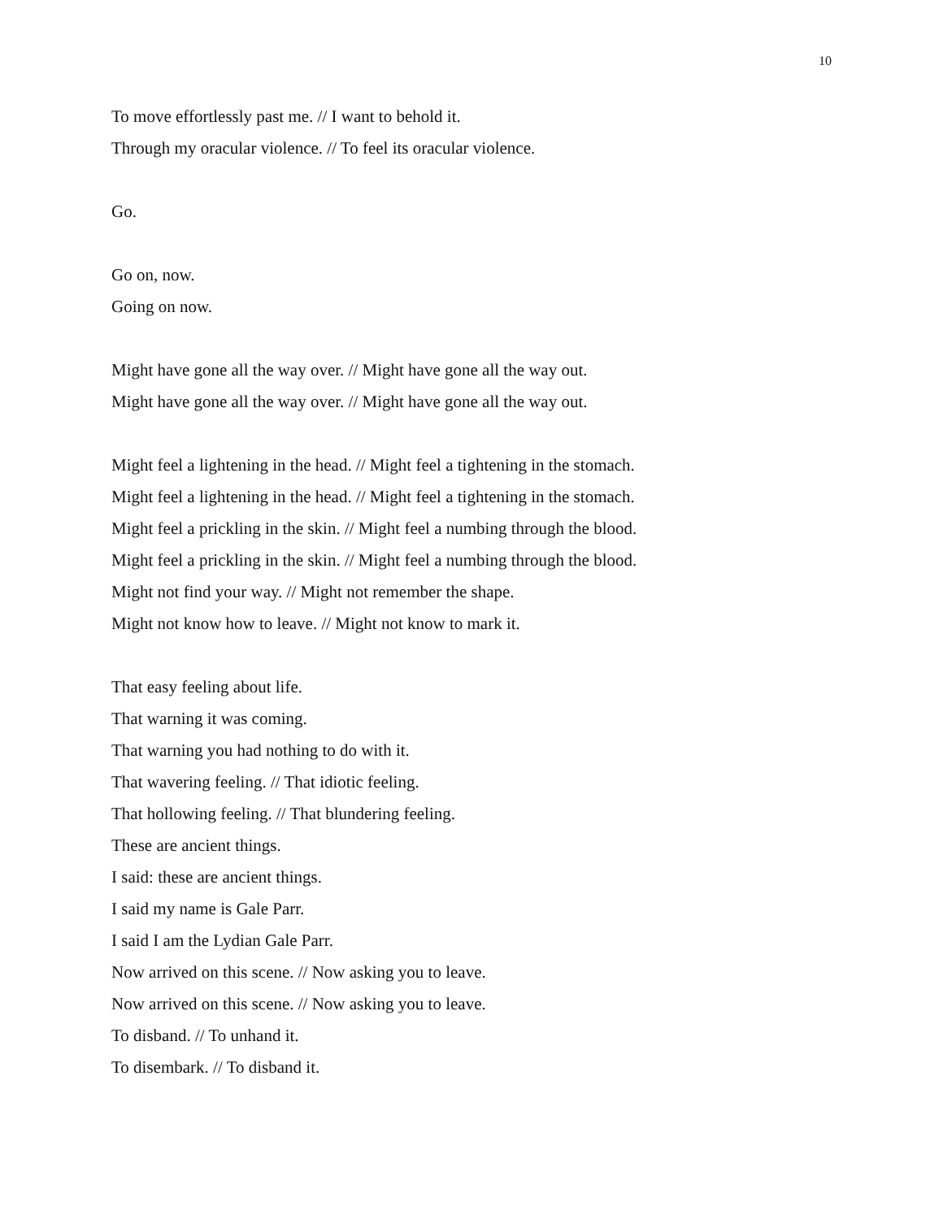10
To move effortlessly past me. // I want to behold it.
Through my oracular violence. // To feel its oracular violence.
Go.
Go on, now.
Going on now.
Might have gone all the way over. // Might have gone all the way out.
Might have gone all the way over. // Might have gone all the way out.
Might feel a lightening in the head. // Might feel a tightening in the stomach.
Might feel a lightening in the head. // Might feel a tightening in the stomach.
Might feel a prickling in the skin. // Might feel a numbing through the blood.
Might feel a prickling in the skin. // Might feel a numbing through the blood.
Might not find your way. // Might not remember the shape.
Might not know how to leave. // Might not know to mark it.
That easy feeling about life.
That warning it was coming.
That warning you had nothing to do with it.
That wavering feeling. // That idiotic feeling.
That hollowing feeling. // That blundering feeling.
These are ancient things.
I said: these are ancient things.
I said my name is Gale Parr.
I said I am the Lydian Gale Parr.
Now arrived on this scene. // Now asking you to leave.
Now arrived on this scene. // Now asking you to leave.
To disband. // To unhand it.
To disembark. // To disband it.